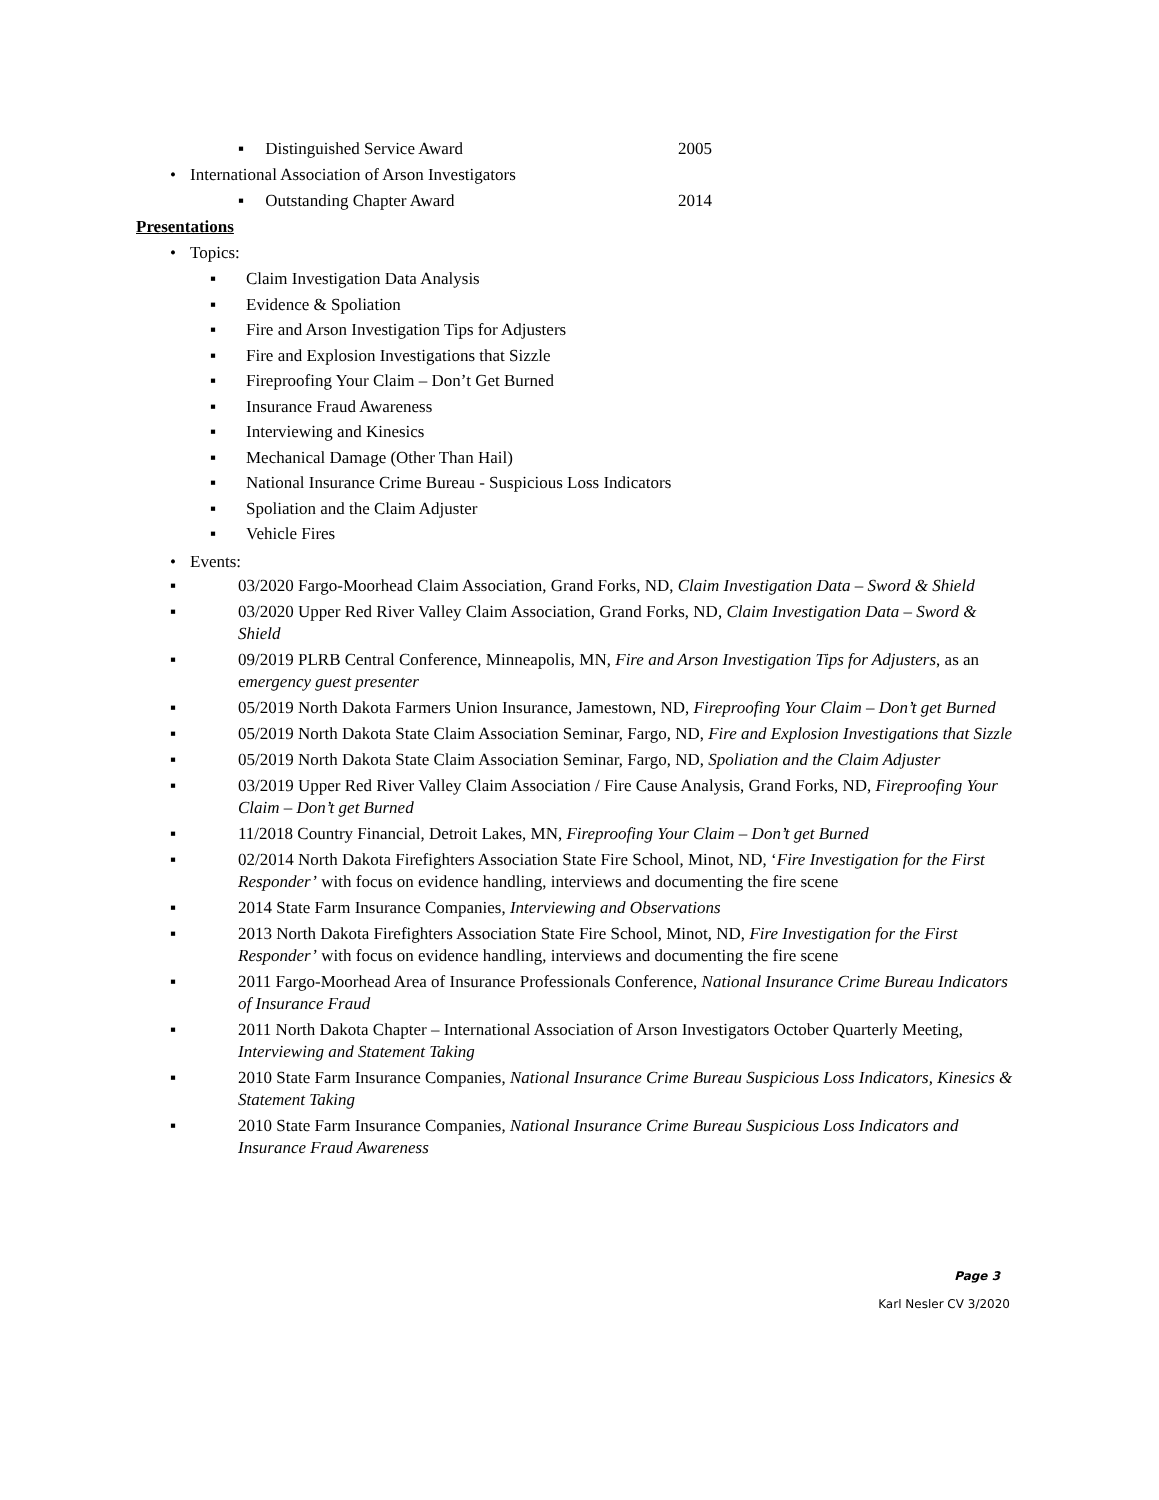▪ Distinguished Service Award 2005
• International Association of Arson Investigators
▪ Outstanding Chapter Award 2014
Presentations
• Topics:
▪ Claim Investigation Data Analysis
▪ Evidence & Spoliation
▪ Fire and Arson Investigation Tips for Adjusters
▪ Fire and Explosion Investigations that Sizzle
▪ Fireproofing Your Claim – Don’t Get Burned
▪ Insurance Fraud Awareness
▪ Interviewing and Kinesics
▪ Mechanical Damage (Other Than Hail)
▪ National Insurance Crime Bureau - Suspicious Loss Indicators
▪ Spoliation and the Claim Adjuster
▪ Vehicle Fires
• Events:
▪ 03/2020 Fargo-Moorhead Claim Association, Grand Forks, ND, Claim Investigation Data – Sword & Shield
▪ 03/2020 Upper Red River Valley Claim Association, Grand Forks, ND, Claim Investigation Data – Sword & Shield
▪ 09/2019 PLRB Central Conference, Minneapolis, MN, Fire and Arson Investigation Tips for Adjusters, as an emergency guest presenter
▪ 05/2019 North Dakota Farmers Union Insurance, Jamestown, ND, Fireproofing Your Claim – Don’t get Burned
▪ 05/2019 North Dakota State Claim Association Seminar, Fargo, ND, Fire and Explosion Investigations that Sizzle
▪ 05/2019 North Dakota State Claim Association Seminar, Fargo, ND, Spoliation and the Claim Adjuster
▪ 03/2019 Upper Red River Valley Claim Association / Fire Cause Analysis, Grand Forks, ND, Fireproofing Your Claim – Don’t get Burned
▪ 11/2018 Country Financial, Detroit Lakes, MN, Fireproofing Your Claim – Don’t get Burned
▪ 02/2014 North Dakota Firefighters Association State Fire School, Minot, ND, ‘Fire Investigation for the First Responder’ with focus on evidence handling, interviews and documenting the fire scene
▪ 2014 State Farm Insurance Companies, Interviewing and Observations
▪ 2013 North Dakota Firefighters Association State Fire School, Minot, ND, Fire Investigation for the First Responder’ with focus on evidence handling, interviews and documenting the fire scene
▪ 2011 Fargo-Moorhead Area of Insurance Professionals Conference, National Insurance Crime Bureau Indicators of Insurance Fraud
▪ 2011 North Dakota Chapter – International Association of Arson Investigators October Quarterly Meeting, Interviewing and Statement Taking
▪ 2010 State Farm Insurance Companies, National Insurance Crime Bureau Suspicious Loss Indicators, Kinesics & Statement Taking
▪ 2010 State Farm Insurance Companies, National Insurance Crime Bureau Suspicious Loss Indicators and Insurance Fraud Awareness
Page 3
Karl Nesler CV 3/2020